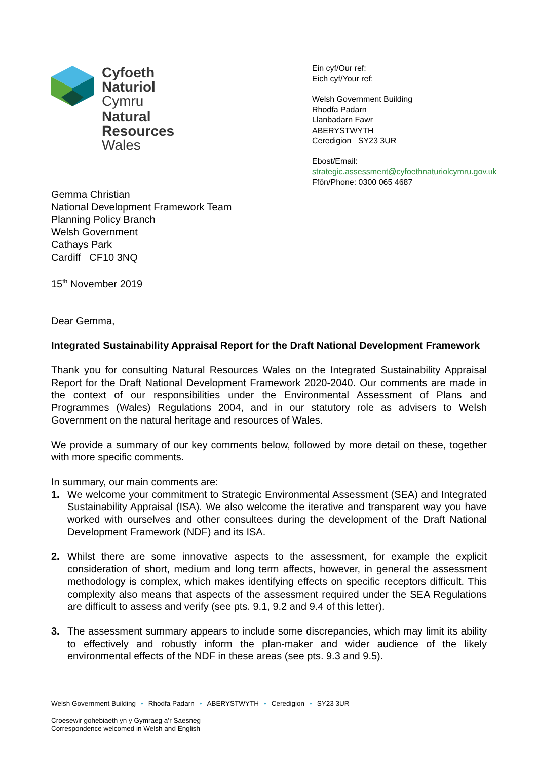Cyfoeth
Naturiol
Cymru
Natural
Resources
Wales
Ein cyf/Our ref:
Eich cyf/Your ref:
Welsh Government Building
Rhodfa Padarn
Llanbadarn Fawr
ABERYSTWYTH
Ceredigion SY23 3UR
Ebost/Email:
strategic.assessment@cyfoethnaturiolcymru.gov.uk
Ffôn/Phone: 0300 065 4687
Gemma Christian
National Development Framework Team
Planning Policy Branch
Welsh Government
Cathays Park
Cardiff CF10 3NQ
15<sup>th</sup> November 2019
Dear Gemma,
Integrated Sustainability Appraisal Report for the Draft National Development Framework
Thank you for consulting Natural Resources Wales on the Integrated Sustainability Appraisal Report for the Draft National Development Framework 2020-2040. Our comments are made in the context of our responsibilities under the Environmental Assessment of Plans and Programmes (Wales) Regulations 2004, and in our statutory role as advisers to Welsh Government on the natural heritage and resources of Wales.
We provide a summary of our key comments below, followed by more detail on these, together with more specific comments.
In summary, our main comments are:
1. We welcome your commitment to Strategic Environmental Assessment (SEA) and Integrated Sustainability Appraisal (ISA). We also welcome the iterative and transparent way you have worked with ourselves and other consultees during the development of the Draft National Development Framework (NDF) and its ISA.
2. Whilst there are some innovative aspects to the assessment, for example the explicit consideration of short, medium and long term affects, however, in general the assessment methodology is complex, which makes identifying effects on specific receptors difficult. This complexity also means that aspects of the assessment required under the SEA Regulations are difficult to assess and verify (see pts. 9.1, 9.2 and 9.4 of this letter).
3. The assessment summary appears to include some discrepancies, which may limit its ability to effectively and robustly inform the plan-maker and wider audience of the likely environmental effects of the NDF in these areas (see pts. 9.3 and 9.5).
Welsh Government Building • Rhodfa Padarn • ABERYSTWYTH • Ceredigion • SY23 3UR
Croesewir gohebiaeth yn y Gymraeg a’r Saesneg
Correspondence welcomed in Welsh and English